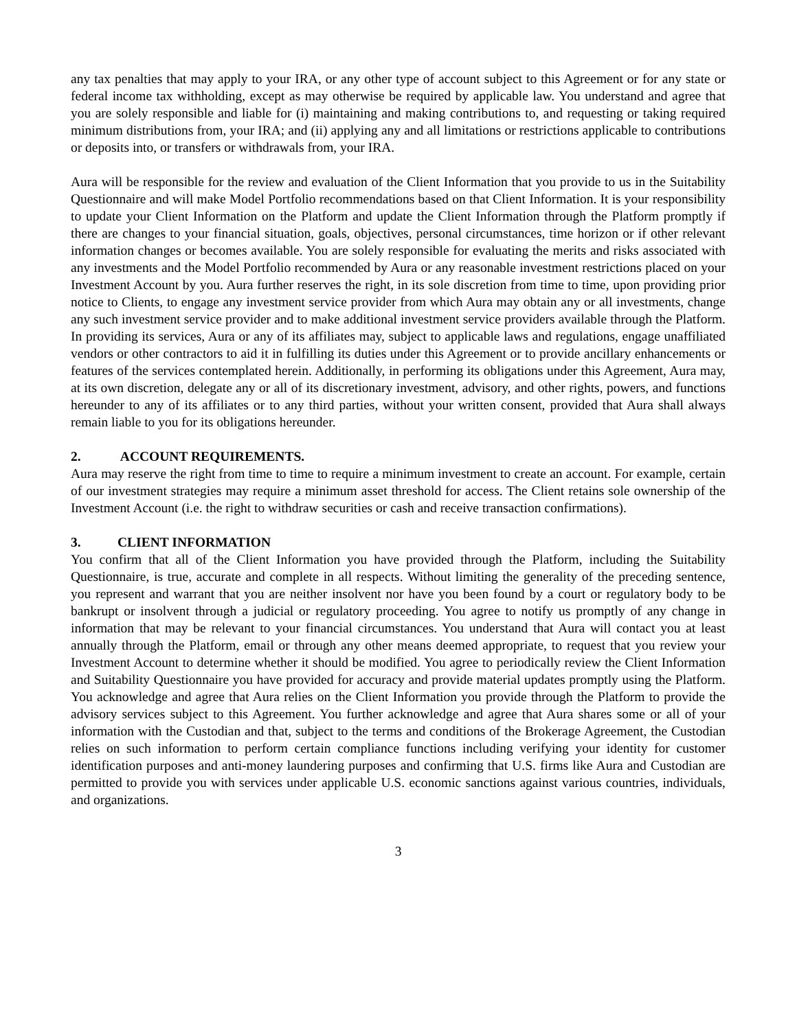any tax penalties that may apply to your IRA, or any other type of account subject to this Agreement or for any state or federal income tax withholding, except as may otherwise be required by applicable law. You understand and agree that you are solely responsible and liable for (i) maintaining and making contributions to, and requesting or taking required minimum distributions from, your IRA; and (ii) applying any and all limitations or restrictions applicable to contributions or deposits into, or transfers or withdrawals from, your IRA.
Aura will be responsible for the review and evaluation of the Client Information that you provide to us in the Suitability Questionnaire and will make Model Portfolio recommendations based on that Client Information. It is your responsibility to update your Client Information on the Platform and update the Client Information through the Platform promptly if there are changes to your financial situation, goals, objectives, personal circumstances, time horizon or if other relevant information changes or becomes available. You are solely responsible for evaluating the merits and risks associated with any investments and the Model Portfolio recommended by Aura or any reasonable investment restrictions placed on your Investment Account by you. Aura further reserves the right, in its sole discretion from time to time, upon providing prior notice to Clients, to engage any investment service provider from which Aura may obtain any or all investments, change any such investment service provider and to make additional investment service providers available through the Platform. In providing its services, Aura or any of its affiliates may, subject to applicable laws and regulations, engage unaffiliated vendors or other contractors to aid it in fulfilling its duties under this Agreement or to provide ancillary enhancements or features of the services contemplated herein. Additionally, in performing its obligations under this Agreement, Aura may, at its own discretion, delegate any or all of its discretionary investment, advisory, and other rights, powers, and functions hereunder to any of its affiliates or to any third parties, without your written consent, provided that Aura shall always remain liable to you for its obligations hereunder.
2. ACCOUNT REQUIREMENTS.
Aura may reserve the right from time to time to require a minimum investment to create an account. For example, certain of our investment strategies may require a minimum asset threshold for access. The Client retains sole ownership of the Investment Account (i.e. the right to withdraw securities or cash and receive transaction confirmations).
3. CLIENT INFORMATION
You confirm that all of the Client Information you have provided through the Platform, including the Suitability Questionnaire, is true, accurate and complete in all respects. Without limiting the generality of the preceding sentence, you represent and warrant that you are neither insolvent nor have you been found by a court or regulatory body to be bankrupt or insolvent through a judicial or regulatory proceeding. You agree to notify us promptly of any change in information that may be relevant to your financial circumstances. You understand that Aura will contact you at least annually through the Platform, email or through any other means deemed appropriate, to request that you review your Investment Account to determine whether it should be modified. You agree to periodically review the Client Information and Suitability Questionnaire you have provided for accuracy and provide material updates promptly using the Platform. You acknowledge and agree that Aura relies on the Client Information you provide through the Platform to provide the advisory services subject to this Agreement. You further acknowledge and agree that Aura shares some or all of your information with the Custodian and that, subject to the terms and conditions of the Brokerage Agreement, the Custodian relies on such information to perform certain compliance functions including verifying your identity for customer identification purposes and anti-money laundering purposes and confirming that U.S. firms like Aura and Custodian are permitted to provide you with services under applicable U.S. economic sanctions against various countries, individuals, and organizations.
3